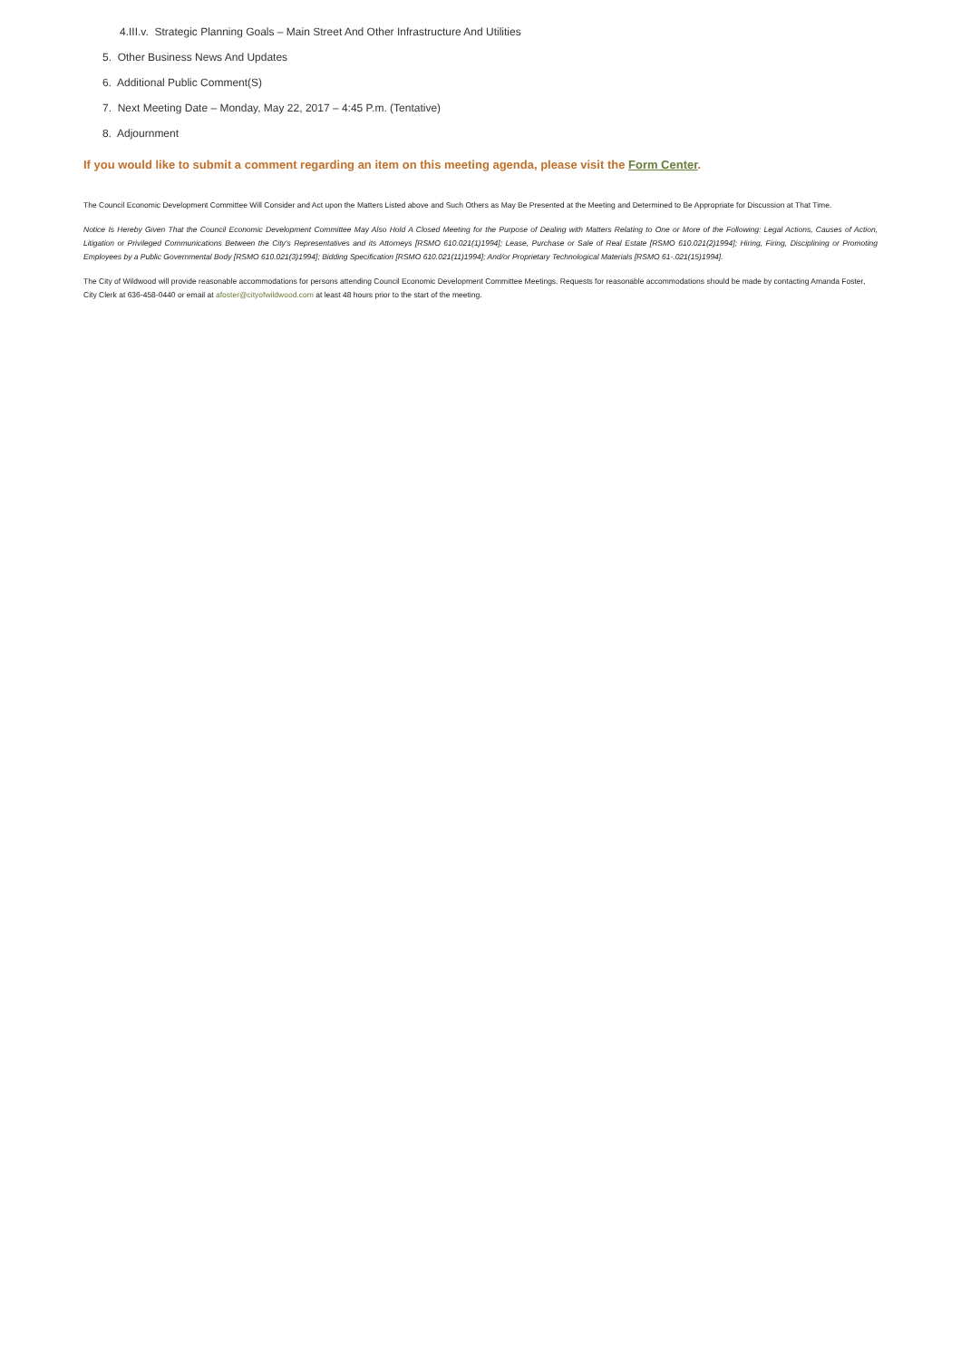4.III.v. Strategic Planning Goals – Main Street And Other Infrastructure And Utilities
5. Other Business News And Updates
6. Additional Public Comment(S)
7. Next Meeting Date – Monday, May 22, 2017 – 4:45 P.m. (Tentative)
8. Adjournment
If you would like to submit a comment regarding an item on this meeting agenda, please visit the Form Center.
The Council Economic Development Committee Will Consider and Act upon the Matters Listed above and Such Others as May Be Presented at the Meeting and Determined to Be Appropriate for Discussion at That Time.
Notice Is Hereby Given That the Council Economic Development Committee May Also Hold A Closed Meeting for the Purpose of Dealing with Matters Relating to One or More of the Following: Legal Actions, Causes of Action, Litigation or Privileged Communications Between the City's Representatives and its Attorneys [RSMO 610.021(1)1994]; Lease, Purchase or Sale of Real Estate [RSMO 610.021(2)1994]; Hiring, Firing, Disciplining or Promoting Employees by a Public Governmental Body [RSMO 610.021(3)1994]; Bidding Specification [RSMO 610.021(11)1994]; And/or Proprietary Technological Materials [RSMO 61-.021(15)1994].
The City of Wildwood will provide reasonable accommodations for persons attending Council Economic Development Committee Meetings. Requests for reasonable accommodations should be made by contacting Amanda Foster, City Clerk at 636-458-0440 or email at afoster@cityofwildwood.com at least 48 hours prior to the start of the meeting.